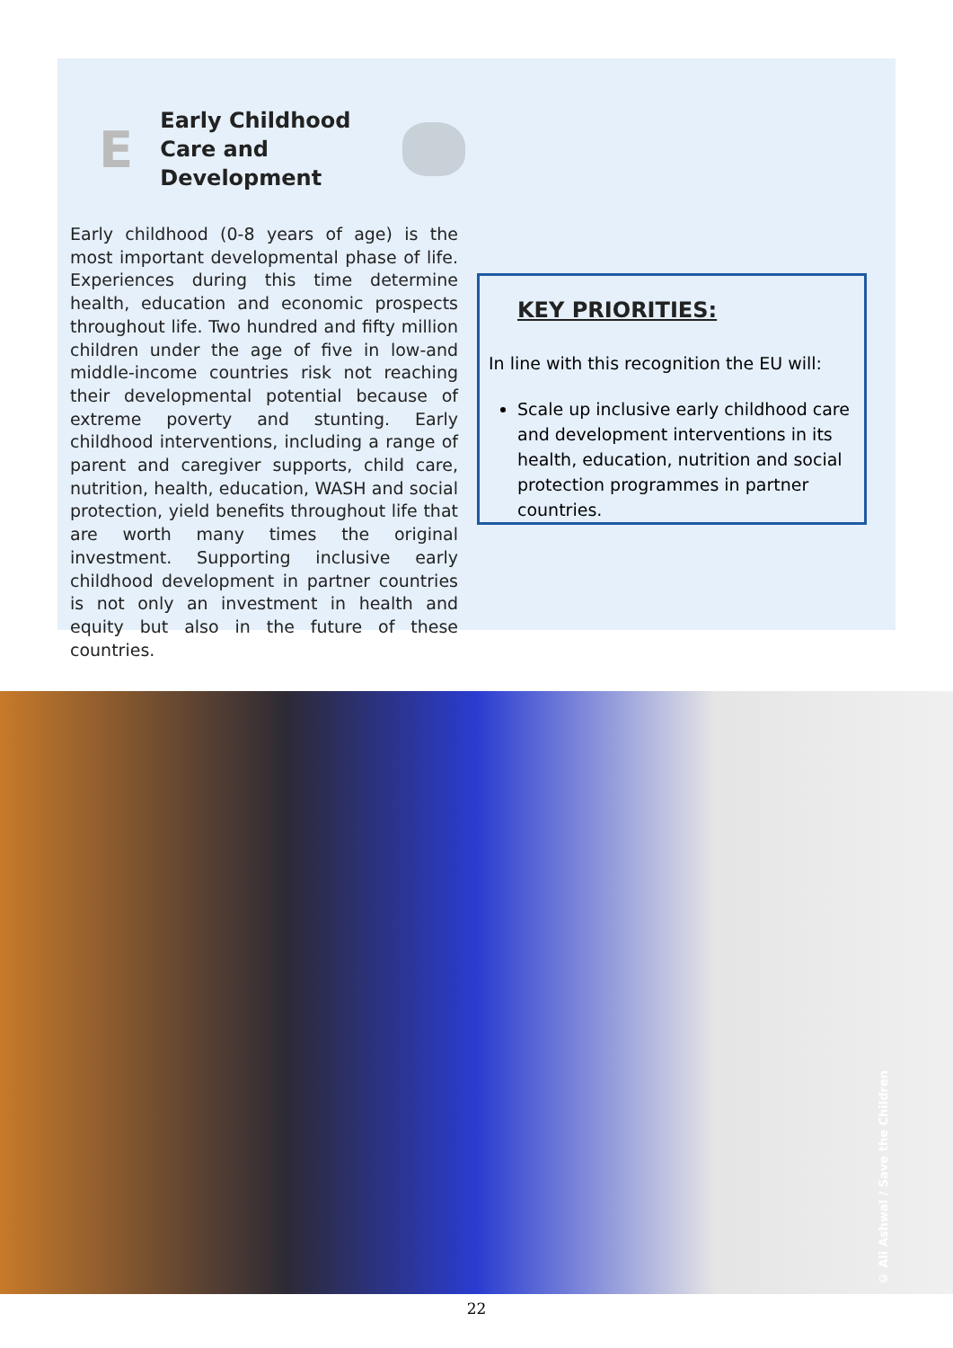E
Early Childhood Care and Development
Early childhood (0-8 years of age) is the most important developmental phase of life. Experiences during this time determine health, education and economic prospects throughout life. Two hundred and fifty million children under the age of five in low-and middle-income countries risk not reaching their developmental potential because of extreme poverty and stunting. Early childhood interventions, including a range of parent and caregiver supports, child care, nutrition, health, education, WASH and social protection, yield benefits throughout life that are worth many times the original investment. Supporting inclusive early childhood development in partner countries is not only an investment in health and equity but also in the future of these countries.
KEY PRIORITIES:
In line with this recognition the EU will:
Scale up inclusive early childhood care and development interventions in its health, education, nutrition and social protection programmes in partner countries.
© Ali Ashwal / Save the Children
22